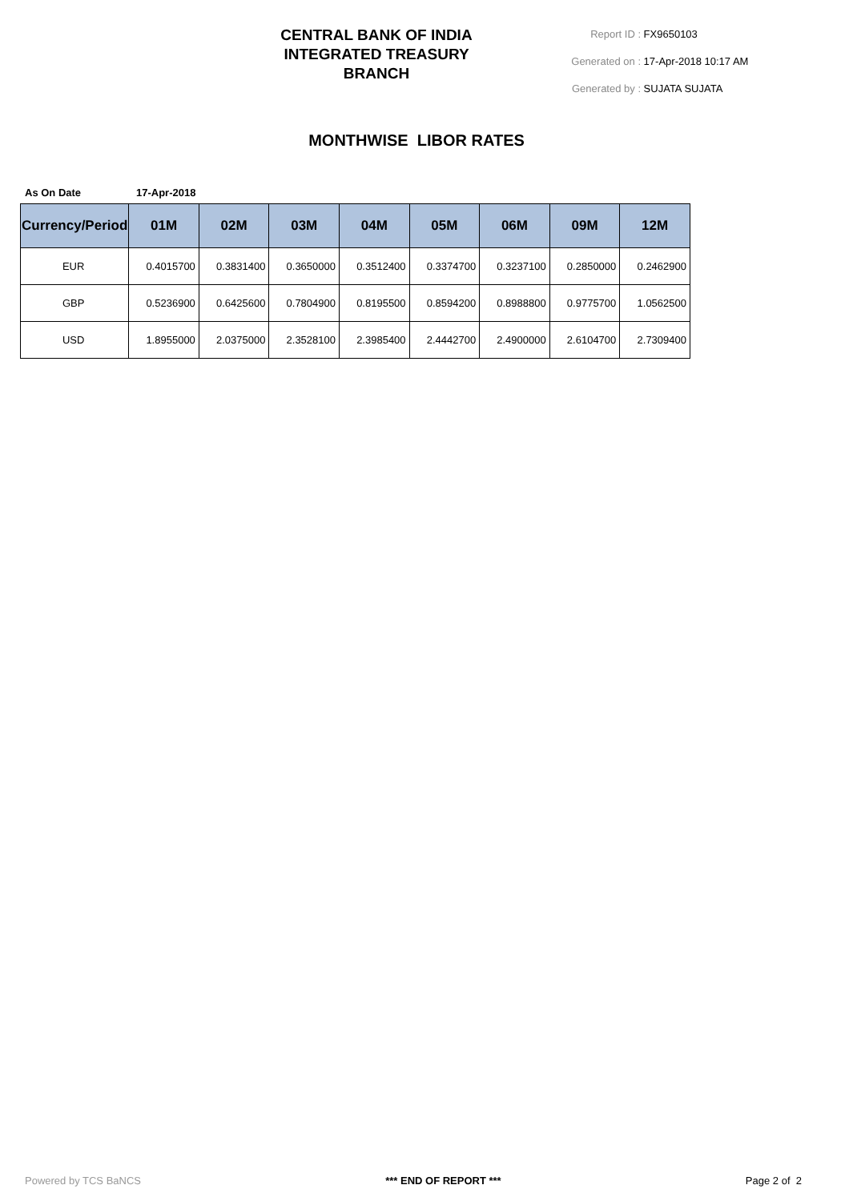CENTRAL BANK OF INDIA
INTEGRATED TREASURY
BRANCH
Report ID : FX9650103
Generated on : 17-Apr-2018 10:17 AM
Generated by : SUJATA SUJATA
MONTHWISE LIBOR RATES
As On Date 17-Apr-2018
| Currency/Period | 01M | 02M | 03M | 04M | 05M | 06M | 09M | 12M |
| --- | --- | --- | --- | --- | --- | --- | --- | --- |
| EUR | 0.4015700 | 0.3831400 | 0.3650000 | 0.3512400 | 0.3374700 | 0.3237100 | 0.2850000 | 0.2462900 |
| GBP | 0.5236900 | 0.6425600 | 0.7804900 | 0.8195500 | 0.8594200 | 0.8988800 | 0.9775700 | 1.0562500 |
| USD | 1.8955000 | 2.0375000 | 2.3528100 | 2.3985400 | 2.4442700 | 2.4900000 | 2.6104700 | 2.7309400 |
Powered by TCS BaNCS *** END OF REPORT *** Page 2 of 2